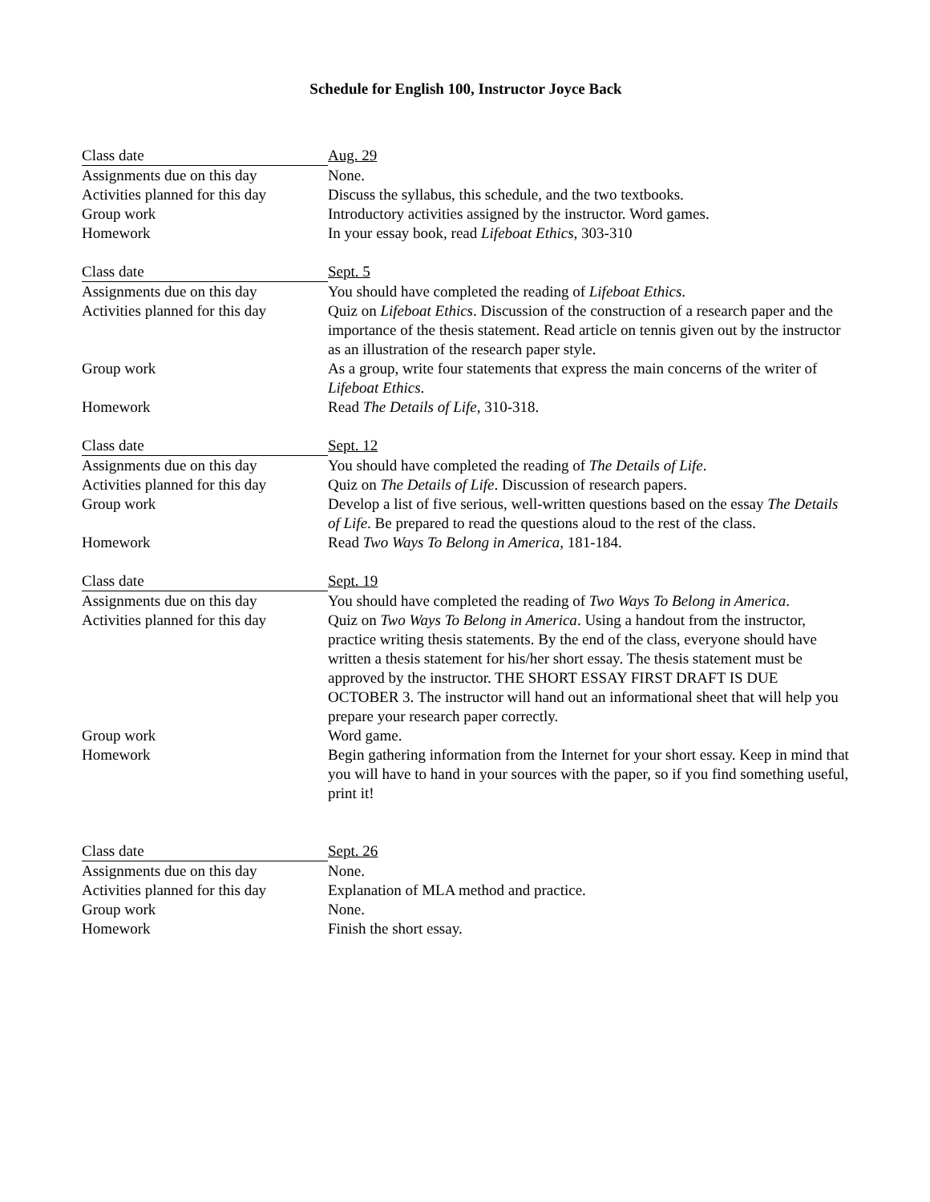Schedule for English 100, Instructor Joyce Back
| Class date | Aug. 29 |
| Assignments due on this day | None. |
| Activities planned for this day | Discuss the syllabus, this schedule, and the two textbooks. |
| Group work | Introductory activities assigned by the instructor. Word games. |
| Homework | In your essay book, read Lifeboat Ethics , 303-310 |
| Class date | Sept. 5 |
| Assignments due on this day | You should have completed the reading of Lifeboat Ethics . |
| Activities planned for this day | Quiz on Lifeboat Ethics . Discussion of the construction of a research paper and the importance of the thesis statement. Read article on tennis given out by the instructor as an illustration of the research paper style. |
| Group work | As a group, write four statements that express the main concerns of the writer of Lifeboat Ethics . |
| Homework | Read The Details of Life , 310-318. |
| Class date | Sept. 12 |
| Assignments due on this day | You should have completed the reading of The Details of Life . |
| Activities planned for this day | Quiz on The Details of Life . Discussion of research papers. |
| Group work | Develop a list of five serious, well-written questions based on the essay The Details of Life . Be prepared to read the questions aloud to the rest of the class. |
| Homework | Read Two Ways To Belong in America , 181-184. |
| Class date | Sept. 19 |
| Assignments due on this day | You should have completed the reading of Two Ways To Belong in America . |
| Activities planned for this day | Quiz on Two Ways To Belong in America . Using a handout from the instructor, practice writing thesis statements. By the end of the class, everyone should have written a thesis statement for his/her short essay. The thesis statement must be approved by the instructor. THE SHORT ESSAY FIRST DRAFT IS DUE OCTOBER 3. The instructor will hand out an informational sheet that will help you prepare your research paper correctly. |
| Group work | Word game. |
| Homework | Begin gathering information from the Internet for your short essay. Keep in mind that you will have to hand in your sources with the paper, so if you find something useful, print it! |
| Class date | Sept. 26 |
| Assignments due on this day | None. |
| Activities planned for this day | Explanation of MLA method and practice. |
| Group work | None. |
| Homework | Finish the short essay. |